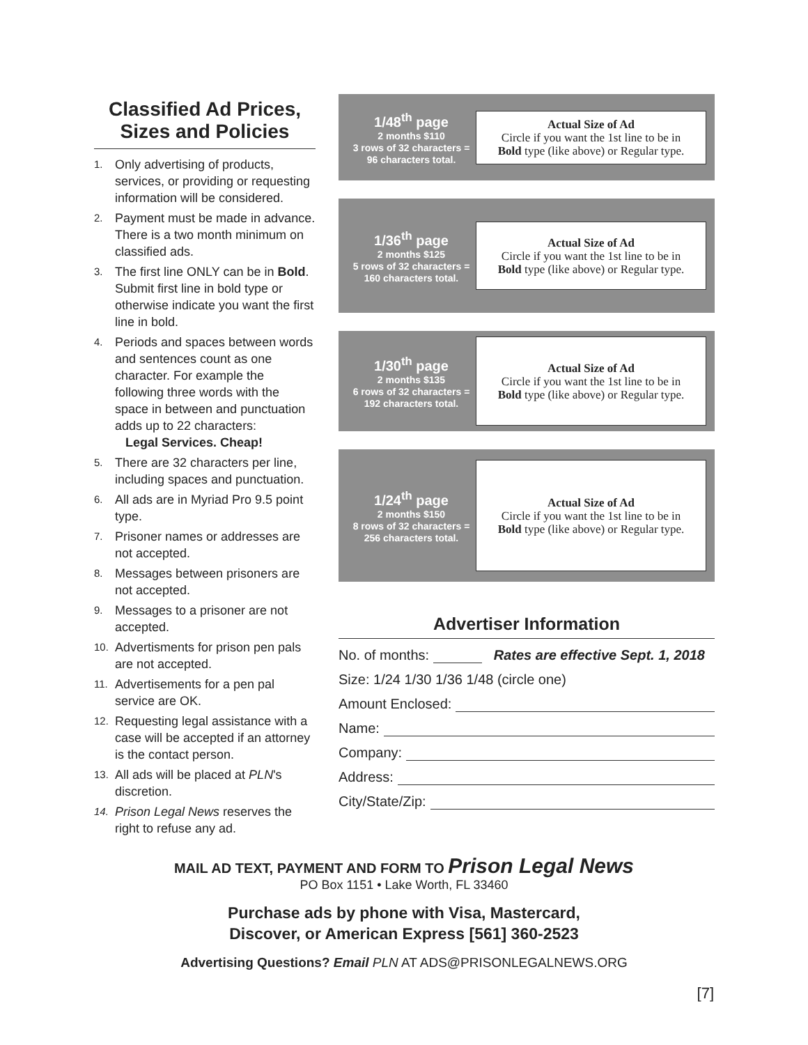Classified Ad Prices,
Sizes and Policies
1. Only advertising of products, services, or providing or requesting information will be considered.
2. Payment must be made in advance. There is a two month minimum on classified ads.
3. The first line ONLY can be in Bold. Submit first line in bold type or otherwise indicate you want the first line in bold.
4. Periods and spaces between words and sentences count as one character. For example the following three words with the space in between and punctuation adds up to 22 characters:
Legal Services. Cheap!
5. There are 32 characters per line, including spaces and punctuation.
6. All ads are in Myriad Pro 9.5 point type.
7. Prisoner names or addresses are not accepted.
8. Messages between prisoners are not accepted.
9. Messages to a prisoner are not accepted.
10. Advertisments for prison pen pals are not accepted.
11. Advertisements for a pen pal service are OK.
12. Requesting legal assistance with a case will be accepted if an attorney is the contact person.
13. All ads will be placed at PLN's discretion.
14. Prison Legal News reserves the right to refuse any ad.
1/48<sup>th</sup> page
2 months $110
3 rows of 32 characters = 96 characters total.
Actual Size of Ad
Circle if you want the 1st line to be in
Bold type (like above) or Regular type.
1/36<sup>th</sup> page
2 months $125
5 rows of 32 characters = 160 characters total.
Actual Size of Ad
Circle if you want the 1st line to be in
Bold type (like above) or Regular type.
1/30<sup>th</sup> page
2 months $135
6 rows of 32 characters = 192 characters total.
Actual Size of Ad
Circle if you want the 1st line to be in
Bold type (like above) or Regular type.
1/24<sup>th</sup> page
2 months $150
8 rows of 32 characters = 256 characters total.
Actual Size of Ad
Circle if you want the 1st line to be in
Bold type (like above) or Regular type.
Advertiser Information
No. of months: Rates are effective Sept. 1, 2018
Size: 1/24 1/30 1/36 1/48 (circle one)
Amount Enclosed:
Name:
Company:
Address:
City/State/Zip:
MAIL AD TEXT, PAYMENT AND FORM TO Prison Legal News
PO Box 1151 • Lake Worth, FL 33460
Purchase ads by phone with Visa, Mastercard,
Discover, or American Express [561] 360-2523
Advertising Questions? Email PLN AT ADS@PRISONLEGALNEWS.ORG
[7]